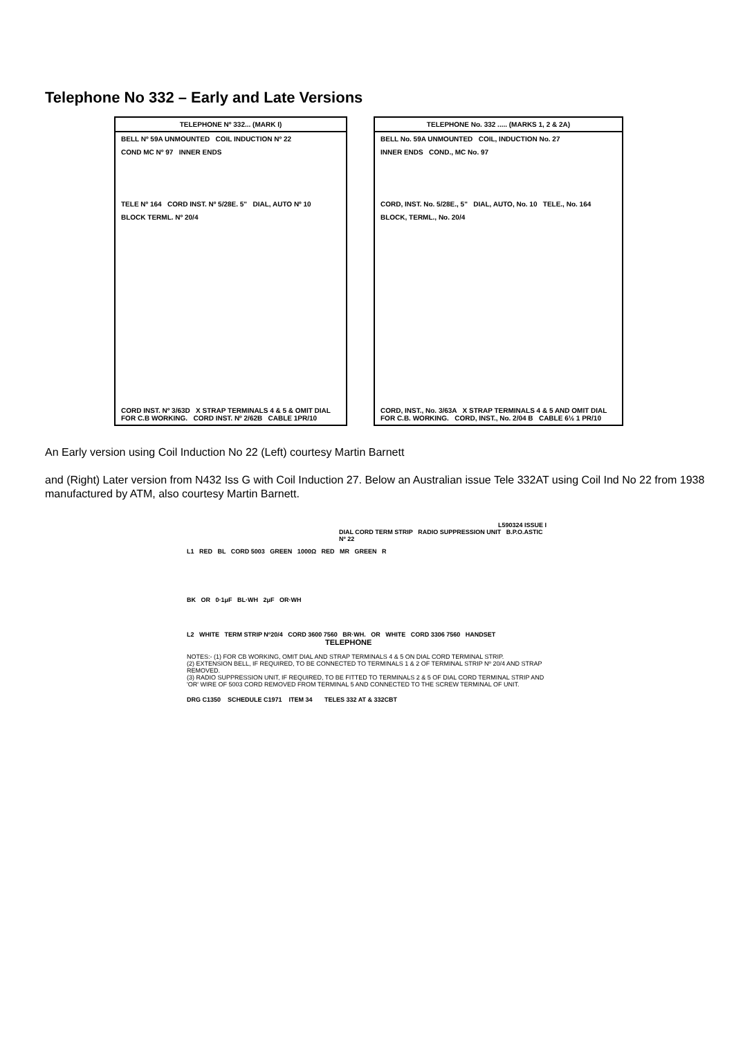Telephone No 332 – Early and Late Versions
TELEPHONE Nº 332... (MARK I)
BELL Nº 59A UNMOUNTED COIL INDUCTION Nº 22
COND MC Nº 97 INNER ENDS
TELE Nº 164 CORD INST. Nº 5/28E. 5" DIAL, AUTO Nº 10
BLOCK TERML. Nº 20/4
CORD INST. Nº 3/63D X STRAP TERMINALS 4 & 5 & OMIT DIAL FOR C.B WORKING. CORD INST. Nº 2/62B CABLE 1PR/10
TELEPHONE No. 332 ..... (MARKS 1, 2 & 2A)
BELL No. 59A UNMOUNTED COIL, INDUCTION No. 27
INNER ENDS COND., MC No. 97
CORD, INST. No. 5/28E., 5" DIAL, AUTO, No. 10 TELE., No. 164
BLOCK, TERML., No. 20/4
CORD, INST., No. 3/63A X STRAP TERMINALS 4 & 5 AND OMIT DIAL FOR C.B. WORKING. CORD, INST., No. 2/04 B CABLE 6½ 1 PR/10
An Early version using Coil Induction No 22 (Left) courtesy Martin Barnett
and (Right) Later version from N432 Iss G with Coil Induction 27. Below an Australian issue Tele 332AT using Coil Ind No 22 from 1938 manufactured by ATM, also courtesy Martin Barnett.
L590324 ISSUE I
DIAL CORD TERM STRIP RADIO SUPPRESSION UNIT B.P.O.ASTIC Nº 22
L1 RED BL CORD 5003 GREEN 1000Ω RED MR GREEN R
BK OR 0·1μF BL·WH 2μF OR·WH
L2 WHITE TERM STRIP Nº20/4 CORD 3600 7560 BR·WH. OR WHITE CORD 3306 7560 HANDSET
TELEPHONE
NOTES:- (1) FOR CB WORKING, OMIT DIAL AND STRAP TERMINALS 4 & 5 ON DIAL CORD TERMINAL STRIP.
(2) EXTENSION BELL, IF REQUIRED, TO BE CONNECTED TO TERMINALS 1 & 2 OF TERMINAL STRIP Nº 20/4 AND STRAP REMOVED.
(3) RADIO SUPPRESSION UNIT, IF REQUIRED, TO BE FITTED TO TERMINALS 2 & 5 OF DIAL CORD TERMINAL STRIP AND 'OR' WIRE OF 5003 CORD REMOVED FROM TERMINAL 5 AND CONNECTED TO THE SCREW TERMINAL OF UNIT.
DRG C1350 SCHEDULE C1971 ITEM 34 TELES 332 AT & 332CBT